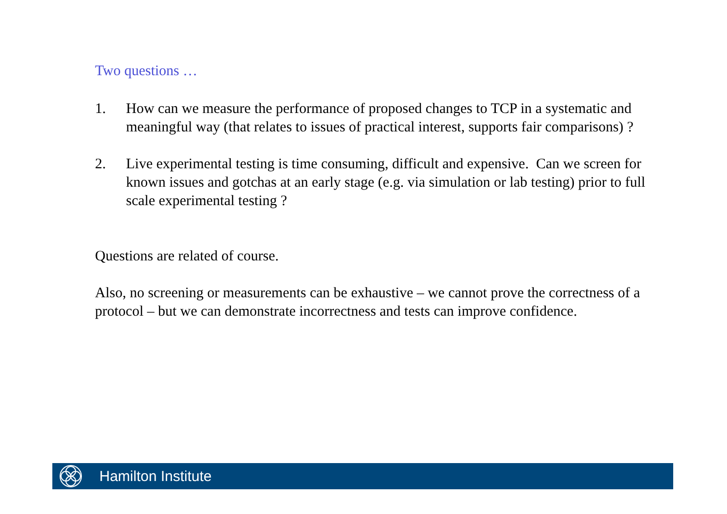Two questions …
1. How can we measure the performance of proposed changes to TCP in a systematic and meaningful way (that relates to issues of practical interest, supports fair comparisons) ?
2. Live experimental testing is time consuming, difficult and expensive. Can we screen for known issues and gotchas at an early stage (e.g. via simulation or lab testing) prior to full scale experimental testing ?
Questions are related of course.
Also, no screening or measurements can be exhaustive – we cannot prove the correctness of a protocol – but we can demonstrate incorrectness and tests can improve confidence.
Hamilton Institute